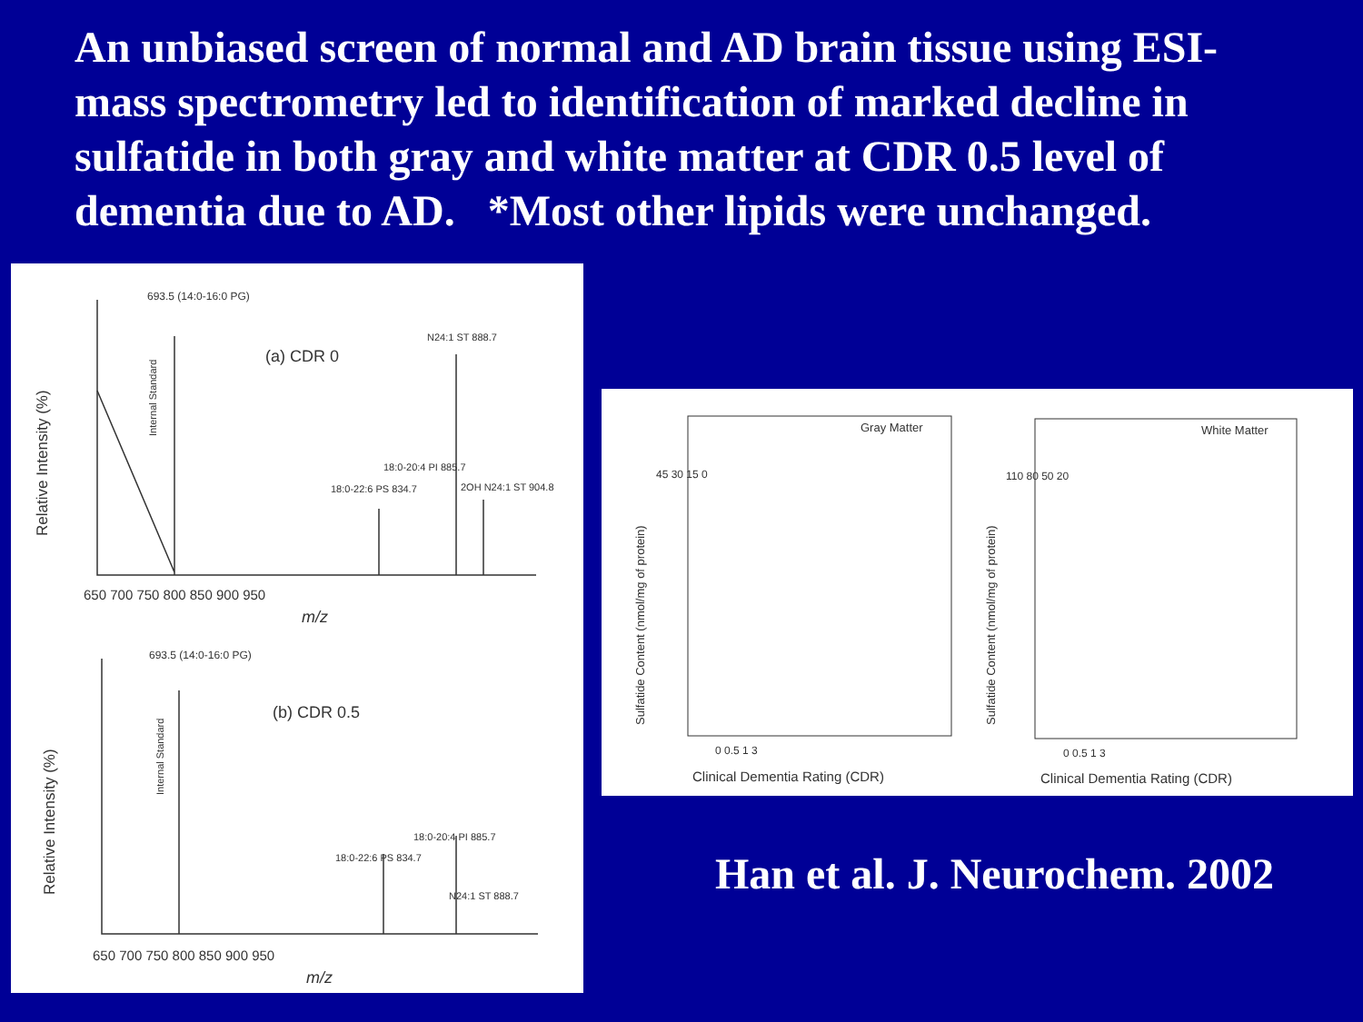An unbiased screen of normal and AD brain tissue using ESI-mass spectrometry led to identification of marked decline in sulfatide in both gray and white matter at CDR 0.5 level of dementia due to AD. *Most other lipids were unchanged.
693.5 (14:0-16:0 PG)
(a) CDR 0
N24:1 ST 888.7
18:0-20:4 PI 885.7
18:0-22:6 PS 834.7
2OH N24:1 ST 904.8
Relative Intensity (%)
Internal Standard
650 700 750 800 850 900 950
m/z
693.5 (14:0-16:0 PG)
(b) CDR 0.5
18:0-20:4 PI 885.7
18:0-22:6 PS 834.7
N24:1 ST 888.7
Relative Intensity (%)
Internal Standard
650 700 750 800 850 900 950
m/z
Gray Matter
White Matter
Sulfatide Content (nmol/mg of protein)
Sulfatide Content (nmol/mg of protein)
45 30 15 0
110 80 50 20
0 0.5 1 3
0 0.5 1 3
Clinical Dementia Rating (CDR)
Clinical Dementia Rating (CDR)
Han et al. J. Neurochem. 2002